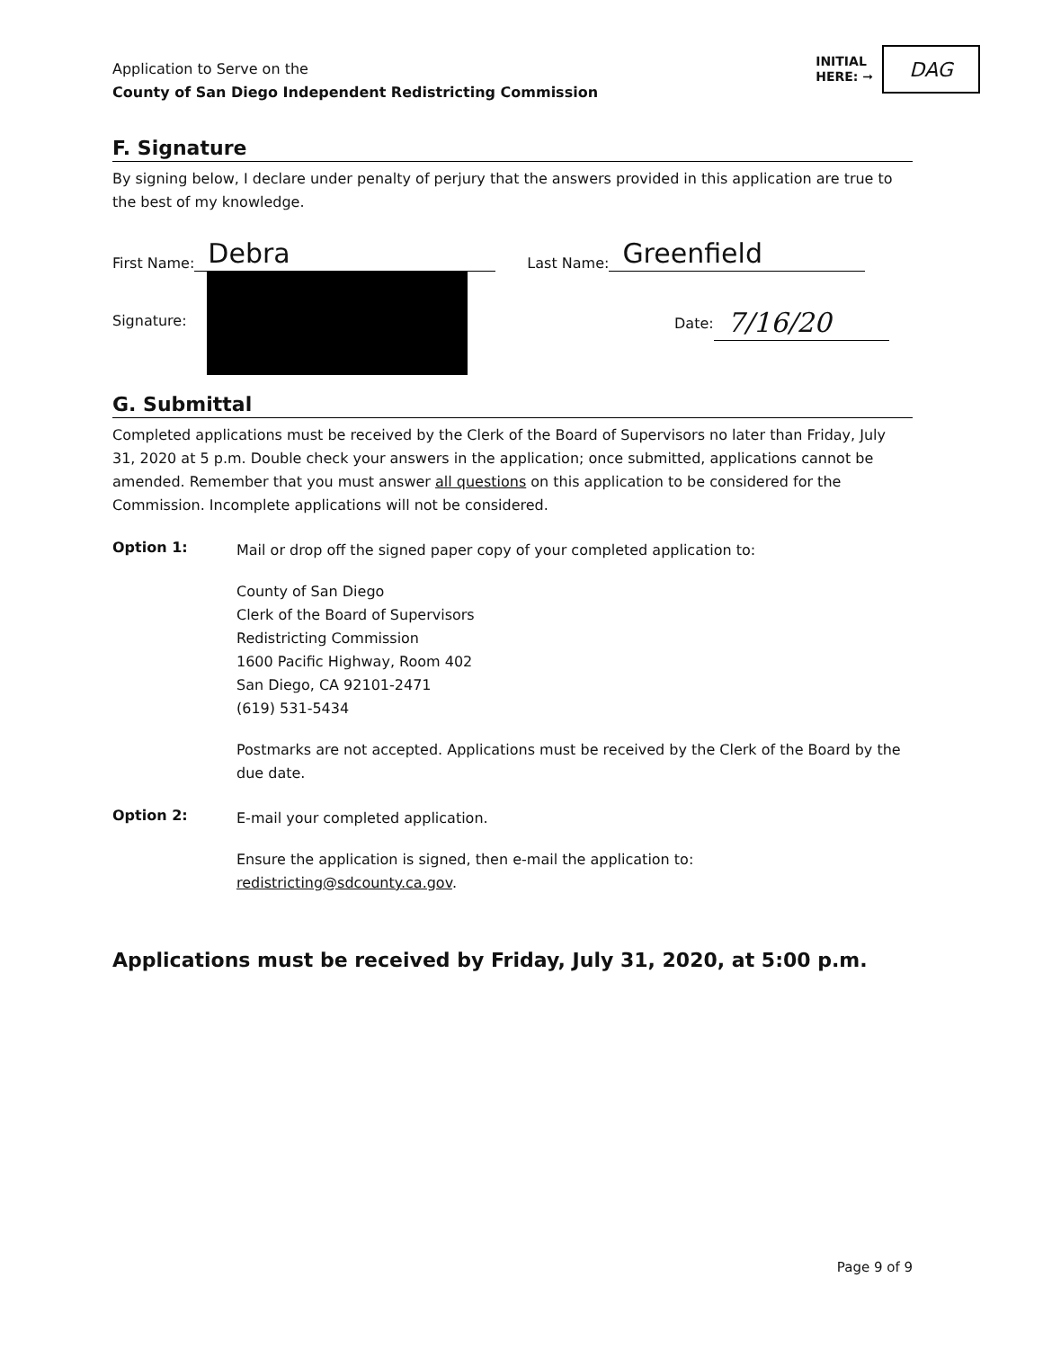Application to Serve on the
County of San Diego Independent Redistricting Commission
INITIAL
HERE: ➞
DAG
F. Signature
By signing below, I declare under penalty of perjury that the answers provided in this application are true to the best of my knowledge.
First Name: Debra Last Name: Greenfield
Signature:
Date: 7/16/20
G. Submittal
Completed applications must be received by the Clerk of the Board of Supervisors no later than Friday, July 31, 2020 at 5 p.m. Double check your answers in the application; once submitted, applications cannot be amended. Remember that you must answer all questions on this application to be considered for the Commission. Incomplete applications will not be considered.
Option 1:
Mail or drop off the signed paper copy of your completed application to:
County of San Diego
Clerk of the Board of Supervisors
Redistricting Commission
1600 Pacific Highway, Room 402
San Diego, CA 92101-2471
(619) 531-5434
Postmarks are not accepted. Applications must be received by the Clerk of the Board by the due date.
Option 2:
E-mail your completed application.
Ensure the application is signed, then e-mail the application to:
redistricting@sdcounty.ca.gov.
Applications must be received by Friday, July 31, 2020, at 5:00 p.m.
Page 9 of 9